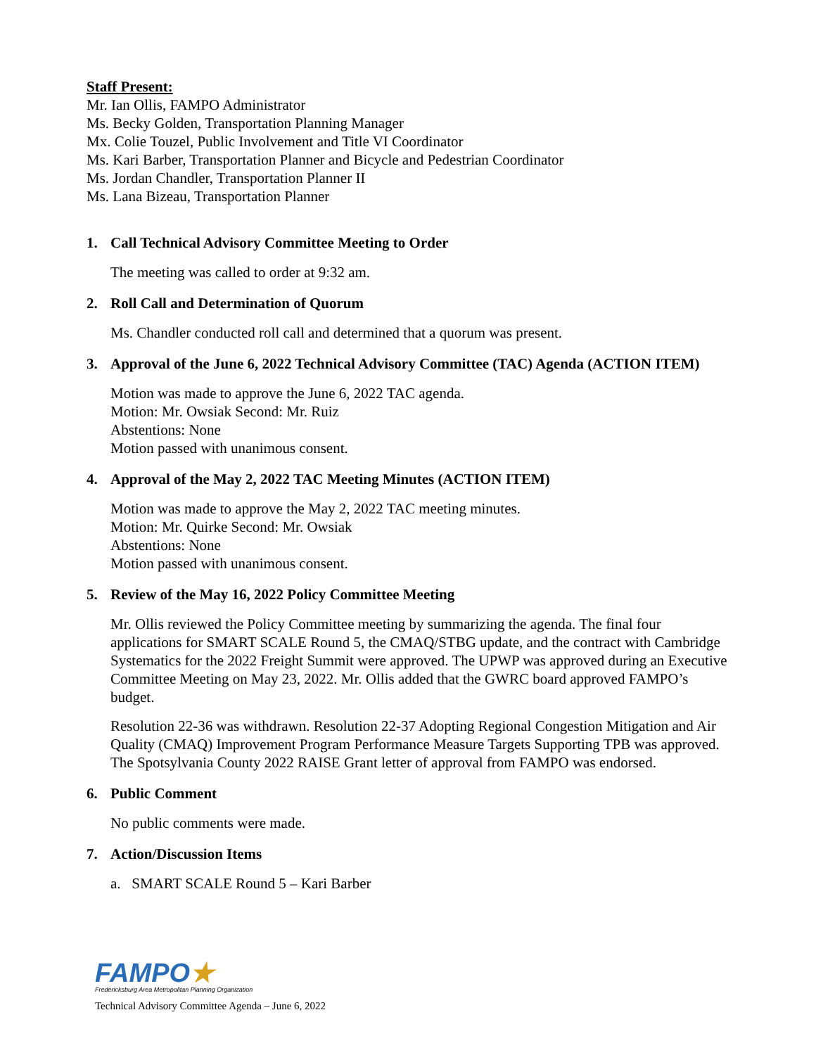Staff Present:
Mr. Ian Ollis, FAMPO Administrator
Ms. Becky Golden, Transportation Planning Manager
Mx. Colie Touzel, Public Involvement and Title VI Coordinator
Ms. Kari Barber, Transportation Planner and Bicycle and Pedestrian Coordinator
Ms. Jordan Chandler, Transportation Planner II
Ms. Lana Bizeau, Transportation Planner
1. Call Technical Advisory Committee Meeting to Order
The meeting was called to order at 9:32 am.
2. Roll Call and Determination of Quorum
Ms. Chandler conducted roll call and determined that a quorum was present.
3. Approval of the June 6, 2022 Technical Advisory Committee (TAC) Agenda (ACTION ITEM)
Motion was made to approve the June 6, 2022 TAC agenda.
Motion: Mr. Owsiak Second: Mr. Ruiz
Abstentions: None
Motion passed with unanimous consent.
4. Approval of the May 2, 2022 TAC Meeting Minutes (ACTION ITEM)
Motion was made to approve the May 2, 2022 TAC meeting minutes.
Motion: Mr. Quirke Second: Mr. Owsiak
Abstentions: None
Motion passed with unanimous consent.
5. Review of the May 16, 2022 Policy Committee Meeting
Mr. Ollis reviewed the Policy Committee meeting by summarizing the agenda. The final four applications for SMART SCALE Round 5, the CMAQ/STBG update, and the contract with Cambridge Systematics for the 2022 Freight Summit were approved. The UPWP was approved during an Executive Committee Meeting on May 23, 2022. Mr. Ollis added that the GWRC board approved FAMPO’s budget.
Resolution 22-36 was withdrawn. Resolution 22-37 Adopting Regional Congestion Mitigation and Air Quality (CMAQ) Improvement Program Performance Measure Targets Supporting TPB was approved. The Spotsylvania County 2022 RAISE Grant letter of approval from FAMPO was endorsed.
6. Public Comment
No public comments were made.
7. Action/Discussion Items
a. SMART SCALE Round 5 – Kari Barber
FAMPO★
Fredericksburg Area Metropolitan Planning Organization
Technical Advisory Committee Agenda – June 6, 2022